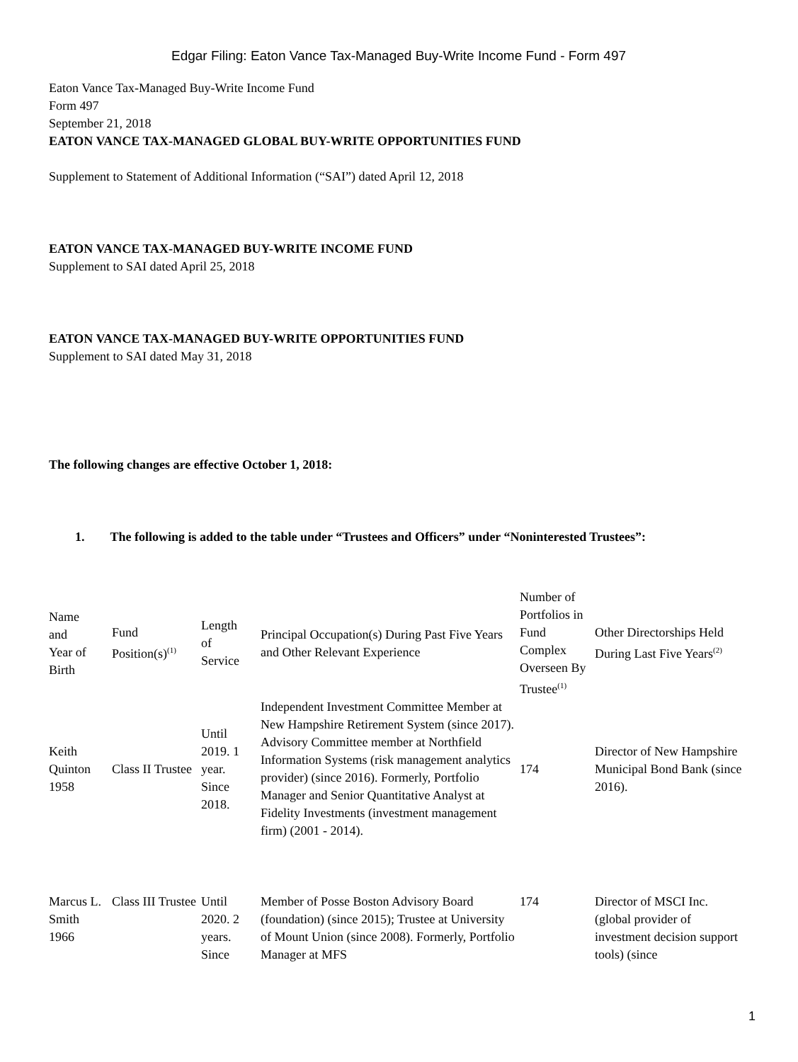Edgar Filing: Eaton Vance Tax-Managed Buy-Write Income Fund - Form 497
Eaton Vance Tax-Managed Buy-Write Income Fund
Form 497
September 21, 2018
EATON VANCE TAX-MANAGED GLOBAL BUY-WRITE OPPORTUNITIES FUND
Supplement to Statement of Additional Information (“SAI”) dated April 12, 2018
EATON VANCE TAX-MANAGED BUY-WRITE INCOME FUND
Supplement to SAI dated April 25, 2018
EATON VANCE TAX-MANAGED BUY-WRITE OPPORTUNITIES FUND
Supplement to SAI dated May 31, 2018
The following changes are effective October 1, 2018:
1. The following is added to the table under “Trustees and Officers” under “Noninterested Trustees”:
| Name and Year of Birth | Fund Position(s)<sup>(1)</sup> | Length of Service | Principal Occupation(s) During Past Five Years and Other Relevant Experience | Number of Portfolios in Fund Complex Overseen By Trustee<sup>(1)</sup> | Other Directorships Held During Last Five Years<sup>(2)</sup> |
| Keith Quinton 1958 | Class II Trustee | Until 2019. 1 year. Since 2018. | Independent Investment Committee Member at New Hampshire Retirement System (since 2017). Advisory Committee member at Northfield Information Systems (risk management analytics provider) (since 2016). Formerly, Portfolio Manager and Senior Quantitative Analyst at Fidelity Investments (investment management firm) (2001 - 2014). | 174 | Director of New Hampshire Municipal Bond Bank (since 2016). |
| Marcus L. Smith 1966 | Class III Trustee | Until 2020. 2 years. Since | Member of Posse Boston Advisory Board (foundation) (since 2015); Trustee at University of Mount Union (since 2008). Formerly, Portfolio Manager at MFS | 174 | Director of MSCI Inc. (global provider of investment decision support tools) (since |
1